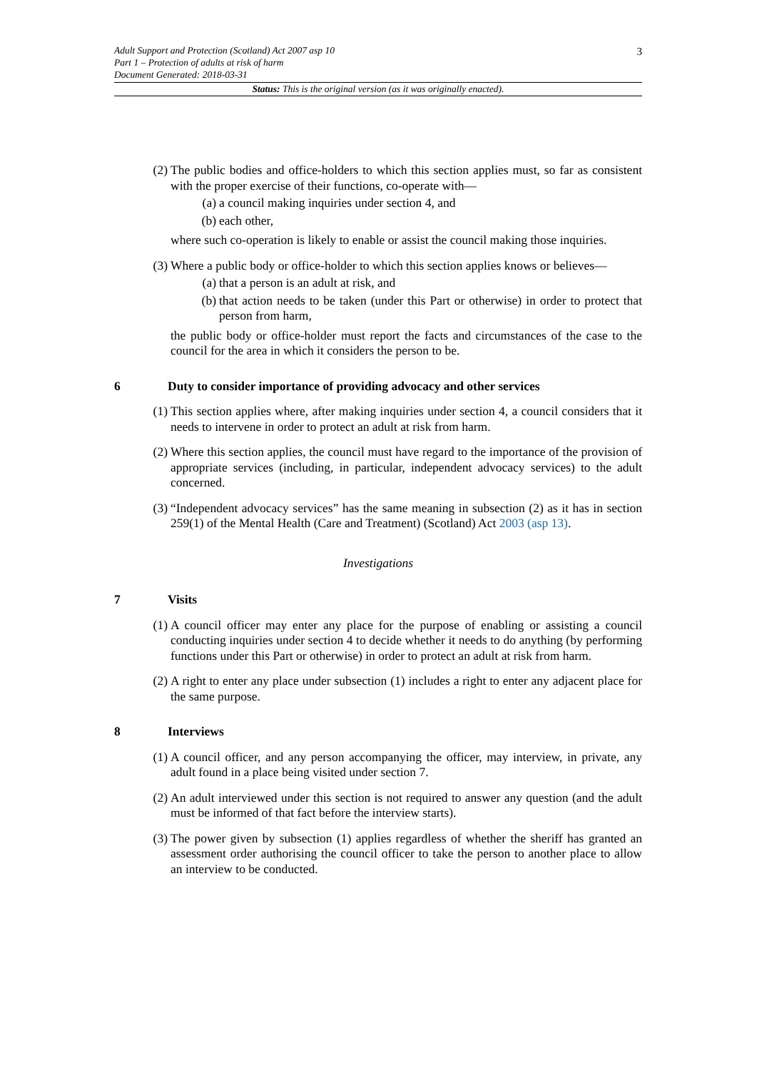3
Adult Support and Protection (Scotland) Act 2007 asp 10
Part 1 – Protection of adults at risk of harm
Document Generated: 2018-03-31
Status: This is the original version (as it was originally enacted).
(2) The public bodies and office-holders to which this section applies must, so far as consistent with the proper exercise of their functions, co-operate with—
(a) a council making inquiries under section 4, and
(b) each other,
where such co-operation is likely to enable or assist the council making those inquiries.
(3) Where a public body or office-holder to which this section applies knows or believes—
(a) that a person is an adult at risk, and
(b) that action needs to be taken (under this Part or otherwise) in order to protect that person from harm,
the public body or office-holder must report the facts and circumstances of the case to the council for the area in which it considers the person to be.
6 Duty to consider importance of providing advocacy and other services
(1) This section applies where, after making inquiries under section 4, a council considers that it needs to intervene in order to protect an adult at risk from harm.
(2) Where this section applies, the council must have regard to the importance of the provision of appropriate services (including, in particular, independent advocacy services) to the adult concerned.
(3) “Independent advocacy services” has the same meaning in subsection (2) as it has in section 259(1) of the Mental Health (Care and Treatment) (Scotland) Act 2003 (asp 13).
Investigations
7 Visits
(1) A council officer may enter any place for the purpose of enabling or assisting a council conducting inquiries under section 4 to decide whether it needs to do anything (by performing functions under this Part or otherwise) in order to protect an adult at risk from harm.
(2) A right to enter any place under subsection (1) includes a right to enter any adjacent place for the same purpose.
8 Interviews
(1) A council officer, and any person accompanying the officer, may interview, in private, any adult found in a place being visited under section 7.
(2) An adult interviewed under this section is not required to answer any question (and the adult must be informed of that fact before the interview starts).
(3) The power given by subsection (1) applies regardless of whether the sheriff has granted an assessment order authorising the council officer to take the person to another place to allow an interview to be conducted.